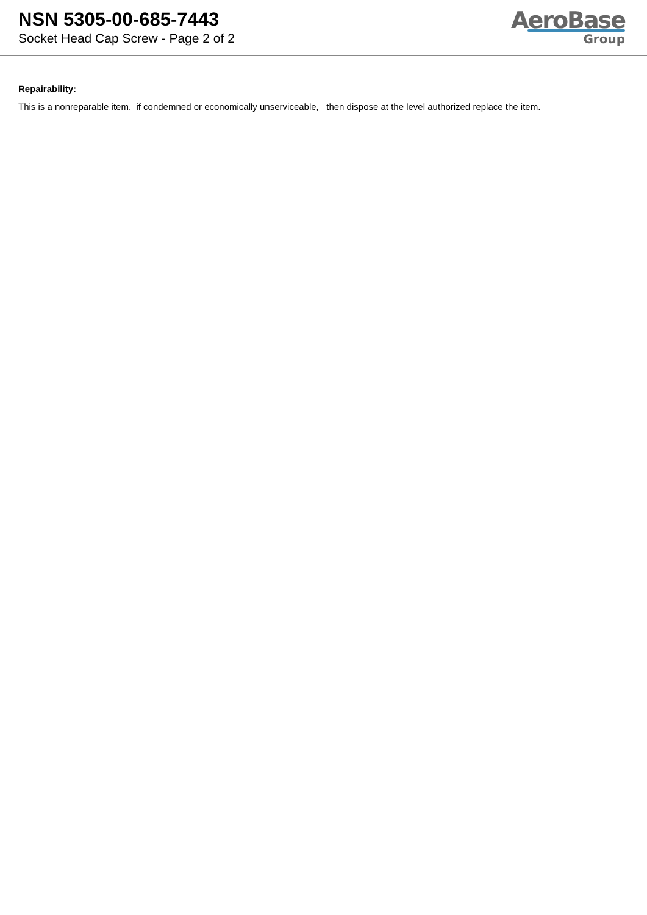NSN 5305-00-685-7443
Socket Head Cap Screw - Page 2 of 2
AeroBase
Group
Repairability:
This is a nonreparable item. if condemned or economically unserviceable, then dispose at the level authorized replace the item.